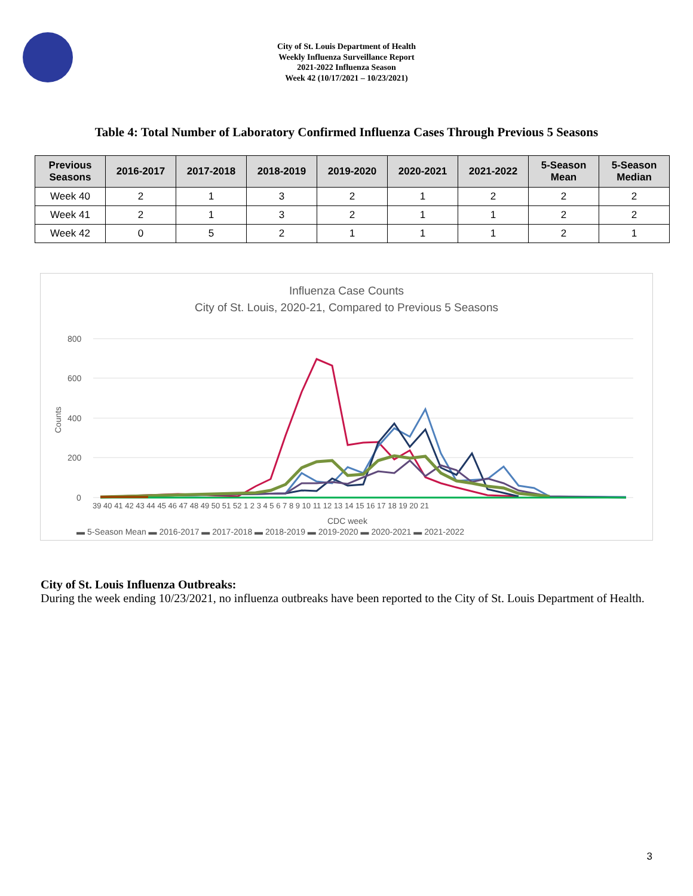City of St. Louis Department of Health
Weekly Influenza Surveillance Report
2021-2022 Influenza Season
Week 42 (10/17/2021 – 10/23/2021)
Table 4: Total Number of Laboratory Confirmed Influenza Cases Through Previous 5 Seasons
| Previous Seasons | 2016-2017 | 2017-2018 | 2018-2019 | 2019-2020 | 2020-2021 | 2021-2022 | 5-Season Mean | 5-Season Median |
| --- | --- | --- | --- | --- | --- | --- | --- | --- |
| Week 40 | 2 | 1 | 3 | 2 | 1 | 2 | 2 | 2 |
| Week 41 | 2 | 1 | 3 | 2 | 1 | 1 | 2 | 2 |
| Week 42 | 0 | 5 | 2 | 1 | 1 | 1 | 2 | 1 |
Influenza Case Counts
City of St. Louis, 2020-21, Compared to Previous 5 Seasons
800
600
400
200
0
Counts
39 40 41 42 43 44 45 46 47 48 49 50 51 52 1 2 3 4 5 6 7 8 9 10 11 12 13 14 15 16 17 18 19 20 21
CDC week
▬ 5-Season Mean ▬ 2016-2017 ▬ 2017-2018 ▬ 2018-2019 ▬ 2019-2020 ▬ 2020-2021 ▬ 2021-2022
City of St. Louis Influenza Outbreaks:
During the week ending 10/23/2021, no influenza outbreaks have been reported to the City of St. Louis Department of Health.
3